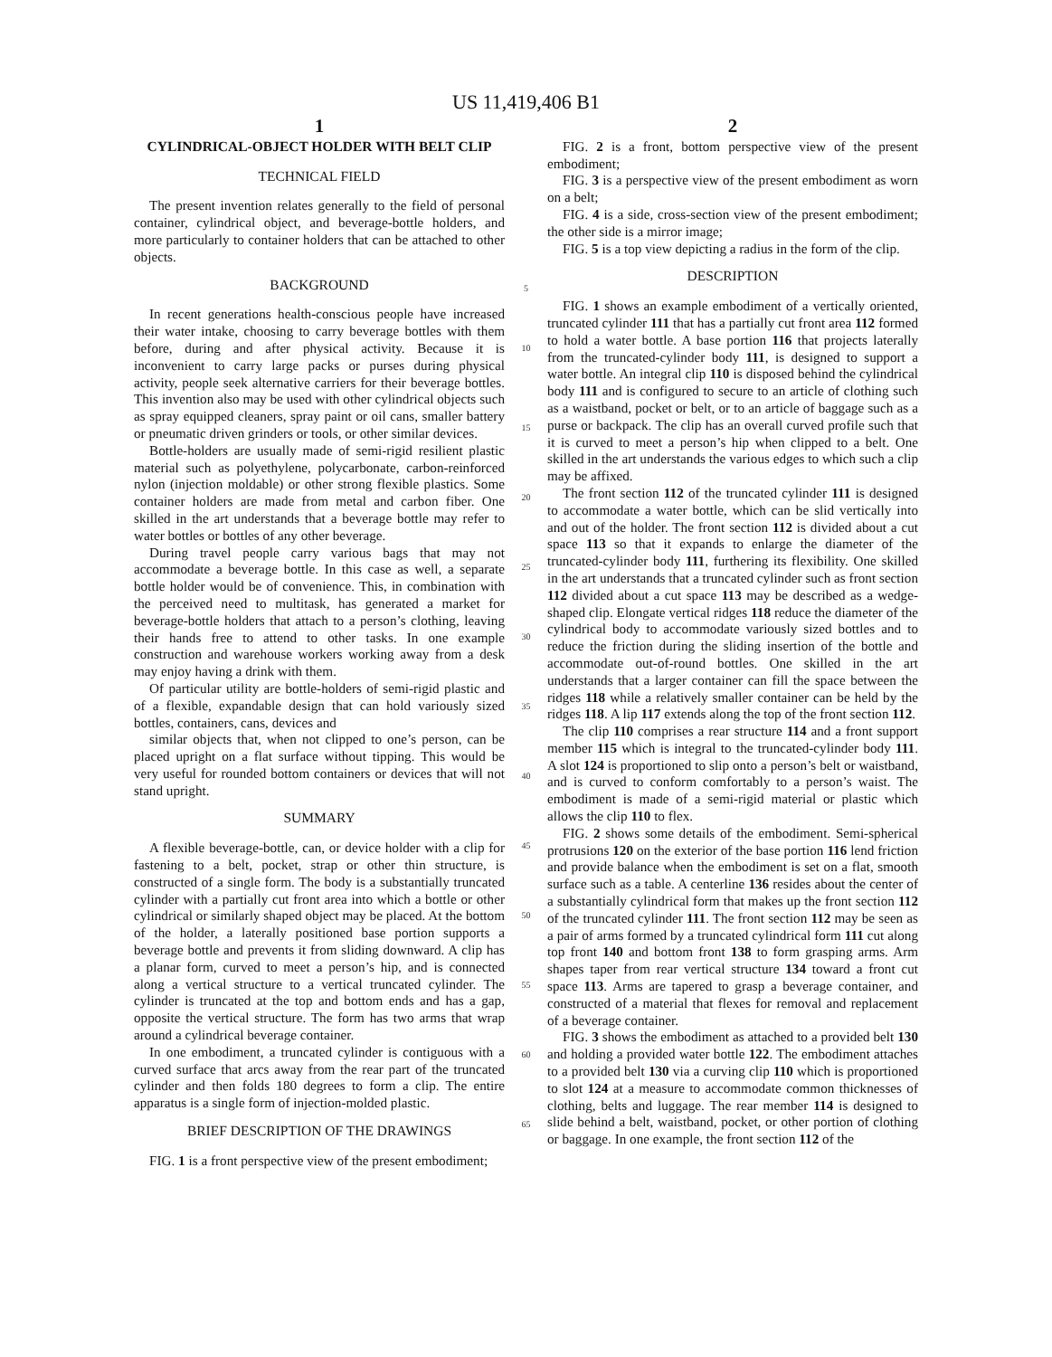US 11,419,406 B1
1
CYLINDRICAL-OBJECT HOLDER WITH BELT CLIP
TECHNICAL FIELD
The present invention relates generally to the field of personal container, cylindrical object, and beverage-bottle holders, and more particularly to container holders that can be attached to other objects.
BACKGROUND
In recent generations health-conscious people have increased their water intake, choosing to carry beverage bottles with them before, during and after physical activity. Because it is inconvenient to carry large packs or purses during physical activity, people seek alternative carriers for their beverage bottles. This invention also may be used with other cylindrical objects such as spray equipped cleaners, spray paint or oil cans, smaller battery or pneumatic driven grinders or tools, or other similar devices.
Bottle-holders are usually made of semi-rigid resilient plastic material such as polyethylene, polycarbonate, carbon-reinforced nylon (injection moldable) or other strong flexible plastics. Some container holders are made from metal and carbon fiber. One skilled in the art understands that a beverage bottle may refer to water bottles or bottles of any other beverage.
During travel people carry various bags that may not accommodate a beverage bottle. In this case as well, a separate bottle holder would be of convenience. This, in combination with the perceived need to multitask, has generated a market for beverage-bottle holders that attach to a person’s clothing, leaving their hands free to attend to other tasks. In one example construction and warehouse workers working away from a desk may enjoy having a drink with them.
Of particular utility are bottle-holders of semi-rigid plastic and of a flexible, expandable design that can hold variously sized bottles, containers, cans, devices and
similar objects that, when not clipped to one’s person, can be placed upright on a flat surface without tipping. This would be very useful for rounded bottom containers or devices that will not stand upright.
SUMMARY
A flexible beverage-bottle, can, or device holder with a clip for fastening to a belt, pocket, strap or other thin structure, is constructed of a single form. The body is a substantially truncated cylinder with a partially cut front area into which a bottle or other cylindrical or similarly shaped object may be placed. At the bottom of the holder, a laterally positioned base portion supports a beverage bottle and prevents it from sliding downward. A clip has a planar form, curved to meet a person’s hip, and is connected along a vertical structure to a vertical truncated cylinder. The cylinder is truncated at the top and bottom ends and has a gap, opposite the vertical structure. The form has two arms that wrap around a cylindrical beverage container.
In one embodiment, a truncated cylinder is contiguous with a curved surface that arcs away from the rear part of the truncated cylinder and then folds 180 degrees to form a clip. The entire apparatus is a single form of injection-molded plastic.
BRIEF DESCRIPTION OF THE DRAWINGS
FIG. 1 is a front perspective view of the present embodiment;
5
10
15
20
25
30
35
40
45
50
55
60
65
2
FIG. 2 is a front, bottom perspective view of the present embodiment;
FIG. 3 is a perspective view of the present embodiment as worn on a belt;
FIG. 4 is a side, cross-section view of the present embodiment; the other side is a mirror image;
FIG. 5 is a top view depicting a radius in the form of the clip.
DESCRIPTION
FIG. 1 shows an example embodiment of a vertically oriented, truncated cylinder 111 that has a partially cut front area 112 formed to hold a water bottle. A base portion 116 that projects laterally from the truncated-cylinder body 111, is designed to support a water bottle. An integral clip 110 is disposed behind the cylindrical body 111 and is configured to secure to an article of clothing such as a waistband, pocket or belt, or to an article of baggage such as a purse or backpack. The clip has an overall curved profile such that it is curved to meet a person’s hip when clipped to a belt. One skilled in the art understands the various edges to which such a clip may be affixed.
The front section 112 of the truncated cylinder 111 is designed to accommodate a water bottle, which can be slid vertically into and out of the holder. The front section 112 is divided about a cut space 113 so that it expands to enlarge the diameter of the truncated-cylinder body 111, furthering its flexibility. One skilled in the art understands that a truncated cylinder such as front section 112 divided about a cut space 113 may be described as a wedge-shaped clip. Elongate vertical ridges 118 reduce the diameter of the cylindrical body to accommodate variously sized bottles and to reduce the friction during the sliding insertion of the bottle and accommodate out-of-round bottles. One skilled in the art understands that a larger container can fill the space between the ridges 118 while a relatively smaller container can be held by the ridges 118. A lip 117 extends along the top of the front section 112.
The clip 110 comprises a rear structure 114 and a front support member 115 which is integral to the truncated-cylinder body 111. A slot 124 is proportioned to slip onto a person’s belt or waistband, and is curved to conform comfortably to a person’s waist. The embodiment is made of a semi-rigid material or plastic which allows the clip 110 to flex.
FIG. 2 shows some details of the embodiment. Semi-spherical protrusions 120 on the exterior of the base portion 116 lend friction and provide balance when the embodiment is set on a flat, smooth surface such as a table. A centerline 136 resides about the center of a substantially cylindrical form that makes up the front section 112 of the truncated cylinder 111. The front section 112 may be seen as a pair of arms formed by a truncated cylindrical form 111 cut along top front 140 and bottom front 138 to form grasping arms. Arm shapes taper from rear vertical structure 134 toward a front cut space 113. Arms are tapered to grasp a beverage container, and constructed of a material that flexes for removal and replacement of a beverage container.
FIG. 3 shows the embodiment as attached to a provided belt 130 and holding a provided water bottle 122. The embodiment attaches to a provided belt 130 via a curving clip 110 which is proportioned to slot 124 at a measure to accommodate common thicknesses of clothing, belts and luggage. The rear member 114 is designed to slide behind a belt, waistband, pocket, or other portion of clothing or baggage. In one example, the front section 112 of the